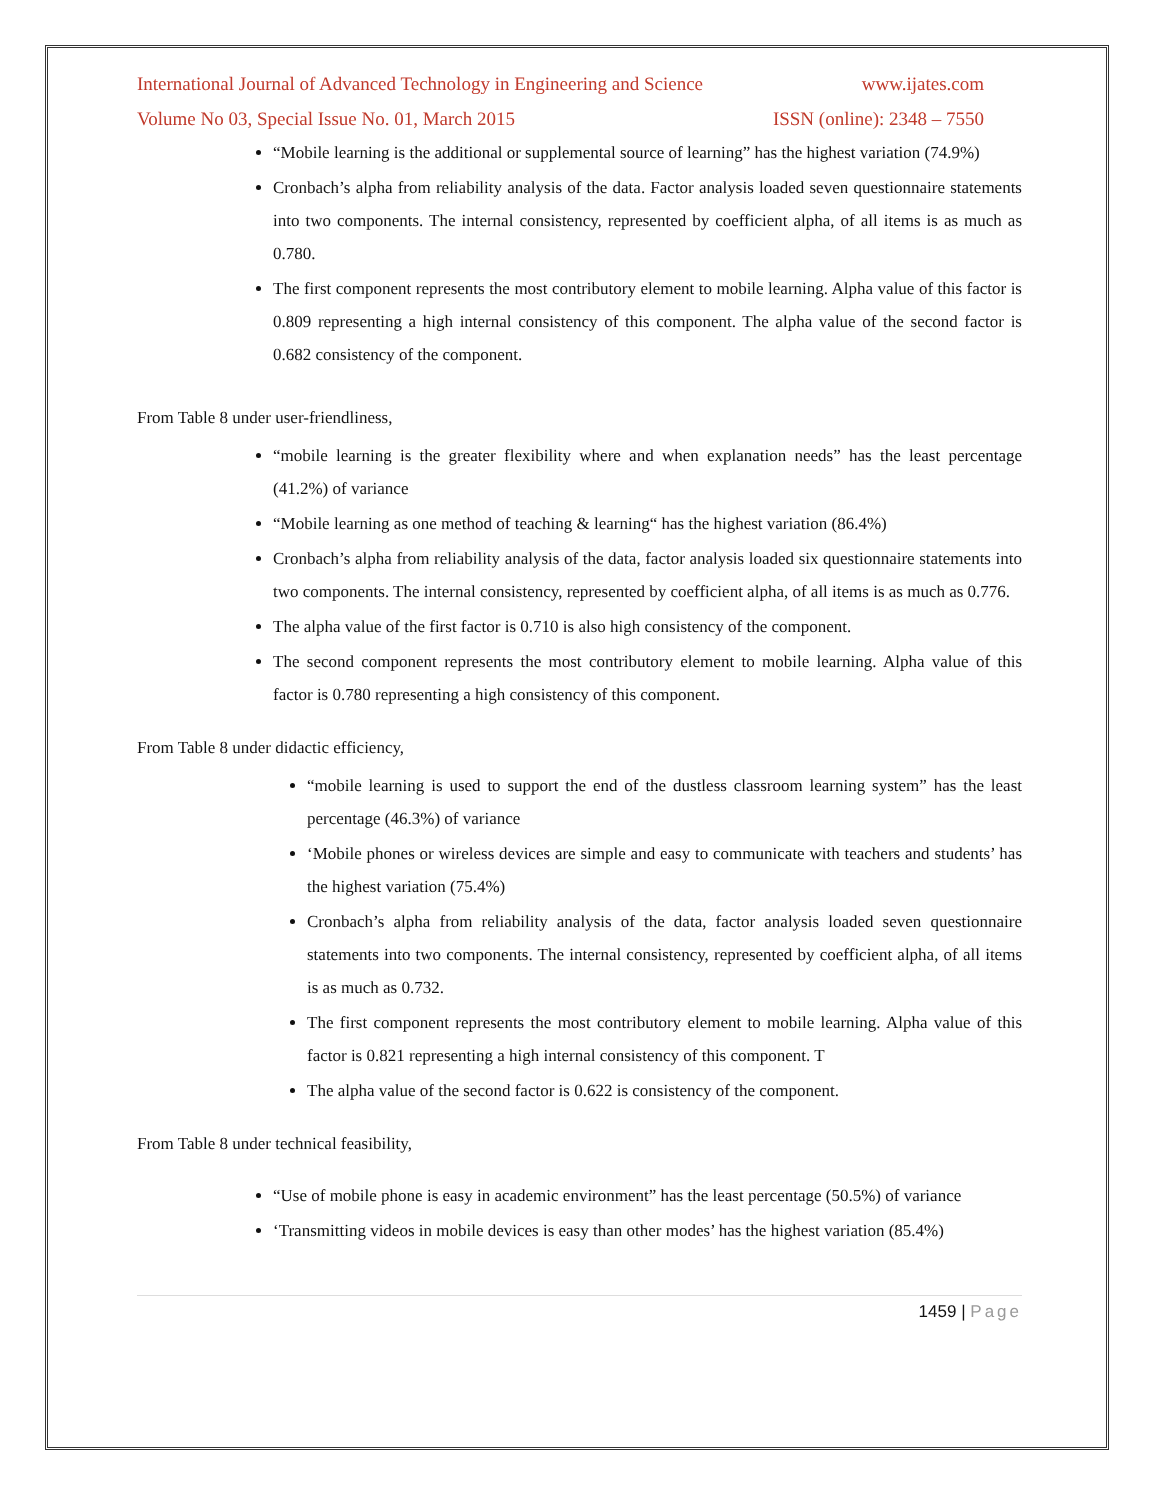International Journal of Advanced Technology in Engineering and Science www.ijates.com
Volume No 03, Special Issue No. 01, March 2015 ISSN (online): 2348 – 7550
“Mobile learning is the additional or supplemental source of learning” has the highest variation (74.9%)
Cronbach’s alpha from reliability analysis of the data. Factor analysis loaded seven questionnaire statements into two components. The internal consistency, represented by coefficient alpha, of all items is as much as 0.780.
The first component represents the most contributory element to mobile learning. Alpha value of this factor is 0.809 representing a high internal consistency of this component. The alpha value of the second factor is 0.682 consistency of the component.
From Table 8 under user-friendliness,
“mobile learning is the greater flexibility where and when explanation needs” has the least percentage (41.2%) of variance
“Mobile learning as one method of teaching & learning“ has the highest variation (86.4%)
Cronbach’s alpha from reliability analysis of the data, factor analysis loaded six questionnaire statements into two components. The internal consistency, represented by coefficient alpha, of all items is as much as 0.776.
The alpha value of the first factor is 0.710 is also high consistency of the component.
The second component represents the most contributory element to mobile learning. Alpha value of this factor is 0.780 representing a high consistency of this component.
From Table 8 under didactic efficiency,
“mobile learning is used to support the end of the dustless classroom learning system” has the least percentage (46.3%) of variance
‘Mobile phones or wireless devices are simple and easy to communicate with teachers and students’ has the highest variation (75.4%)
Cronbach’s alpha from reliability analysis of the data, factor analysis loaded seven questionnaire statements into two components. The internal consistency, represented by coefficient alpha, of all items is as much as 0.732.
The first component represents the most contributory element to mobile learning. Alpha value of this factor is 0.821 representing a high internal consistency of this component. T
The alpha value of the second factor is 0.622 is consistency of the component.
From Table 8 under technical feasibility,
“Use of mobile phone is easy in academic environment” has the least percentage (50.5%) of variance
‘Transmitting videos in mobile devices is easy than other modes’ has the highest variation (85.4%)
1459 | Page